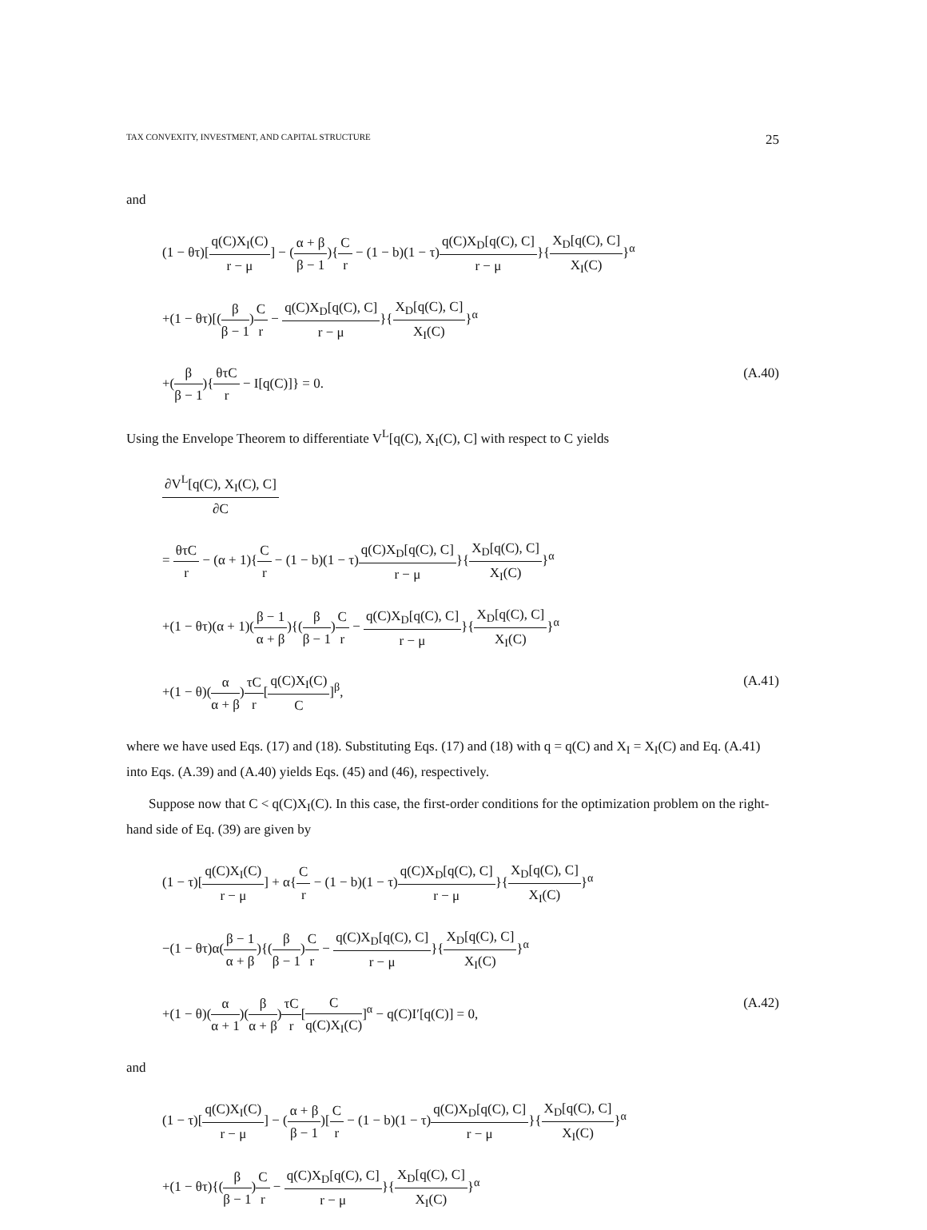TAX CONVEXITY, INVESTMENT, AND CAPITAL STRUCTURE 25
and
(1 − θτ)[q(C)X<sub>I</sub>(C) r − μ] − (α + β β − 1){C r − (1 − b)(1 − τ)q(C)X<sub>D</sub>[q(C), C] r − μ}{X<sub>D</sub>[q(C), C] X<sub>I</sub>(C)}<sup>α</sup>
+(1 − θτ)[(β β − 1)C r − q(C)X<sub>D</sub>[q(C), C] r − μ}{X<sub>D</sub>[q(C), C] X<sub>I</sub>(C)}<sup>α</sup>
+(β β − 1){θτC r − I[q(C)]} = 0. (A.40)
Using the Envelope Theorem to differentiate V<sup>L</sup>[q(C), X<sub>I</sub>(C), C] with respect to C yields
∂V<sup>L</sup>[q(C), X<sub>I</sub>(C), C] ∂C
= θτC r − (α + 1){C r − (1 − b)(1 − τ)q(C)X<sub>D</sub>[q(C), C] r − μ}{X<sub>D</sub>[q(C), C] X<sub>I</sub>(C)}<sup>α</sup>
+(1 − θτ)(α + 1)(β − 1 α + β){(β β − 1)C r − q(C)X<sub>D</sub>[q(C), C] r − μ}{X<sub>D</sub>[q(C), C] X<sub>I</sub>(C)}<sup>α</sup>
+(1 − θ)(α α + β)τC r[q(C)X<sub>I</sub>(C) C]<sup>β</sup>, (A.41)
where we have used Eqs. (17) and (18). Substituting Eqs. (17) and (18) with q = q(C) and X<sub>I</sub> = X<sub>I</sub>(C) and Eq. (A.41) into Eqs. (A.39) and (A.40) yields Eqs. (45) and (46), respectively.
Suppose now that C < q(C)X<sub>I</sub>(C). In this case, the first-order conditions for the optimization problem on the right-hand side of Eq. (39) are given by
(1 − τ)[q(C)X<sub>I</sub>(C) r − μ] + α{C r − (1 − b)(1 − τ)q(C)X<sub>D</sub>[q(C), C] r − μ}{X<sub>D</sub>[q(C), C] X<sub>I</sub>(C)}<sup>α</sup>
−(1 − θτ)α(β − 1 α + β){(β β − 1)C r − q(C)X<sub>D</sub>[q(C), C] r − μ}{X<sub>D</sub>[q(C), C] X<sub>I</sub>(C)}<sup>α</sup>
+(1 − θ)(α α + 1)(β α + β)τC r[C q(C)X<sub>I</sub>(C)]<sup>α</sup> − q(C)I′[q(C)] = 0, (A.42)
and
(1 − τ)[q(C)X<sub>I</sub>(C) r − μ] − (α + β β − 1)[C r − (1 − b)(1 − τ)q(C)X<sub>D</sub>[q(C), C] r − μ}{X<sub>D</sub>[q(C), C] X<sub>I</sub>(C)}<sup>α</sup>
+(1 − θτ){(β β − 1)C r − q(C)X<sub>D</sub>[q(C), C] r − μ}{X<sub>D</sub>[q(C), C] X<sub>I</sub>(C)}<sup>α</sup>